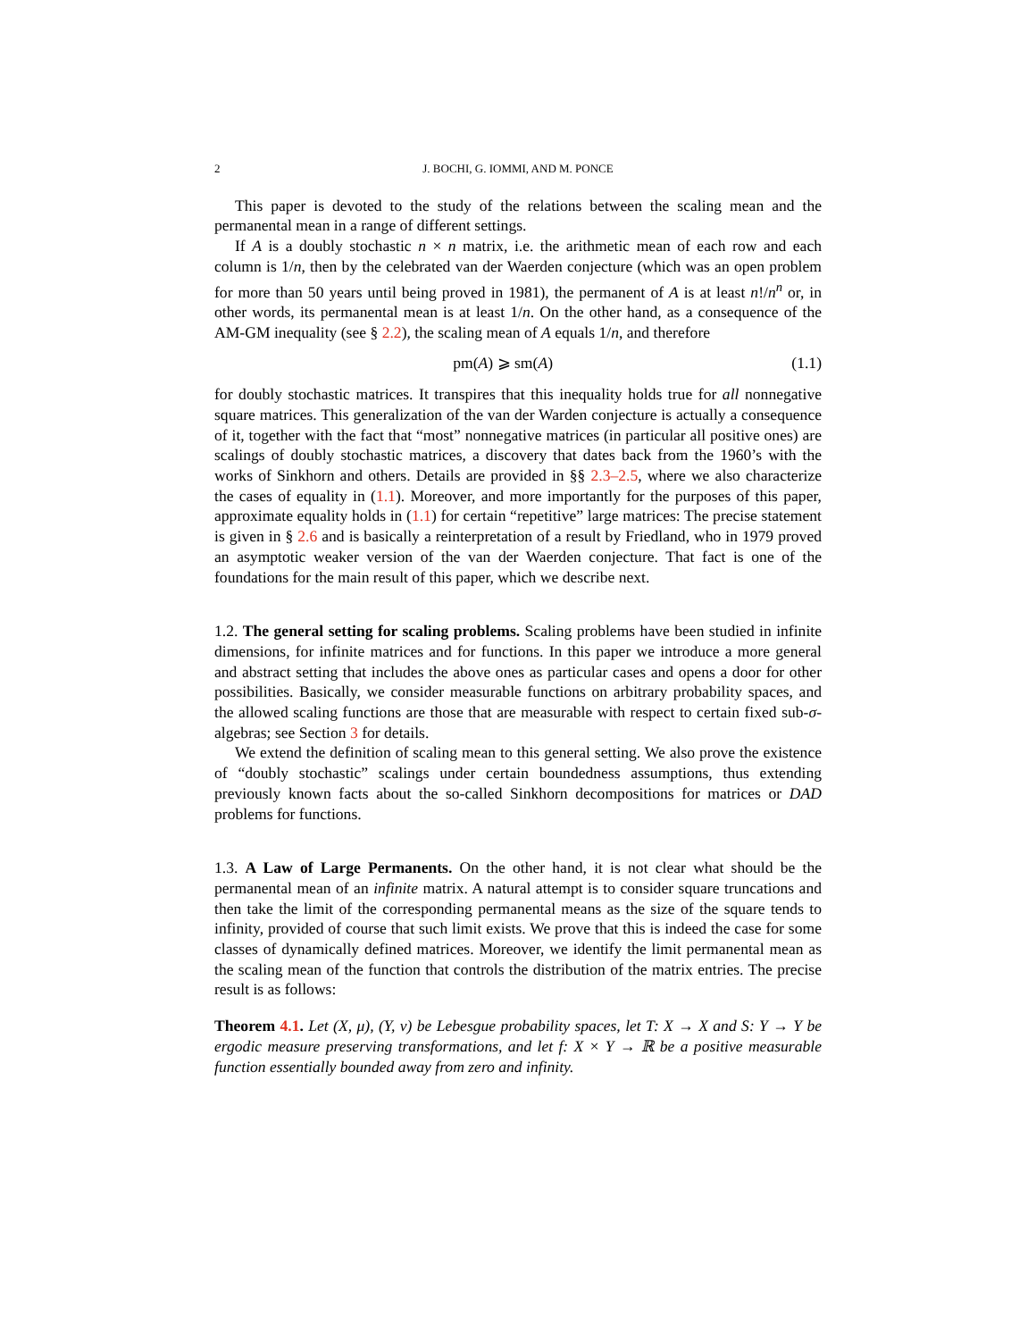2 J. BOCHI, G. IOMMI, AND M. PONCE
This paper is devoted to the study of the relations between the scaling mean and the permanental mean in a range of different settings.
If A is a doubly stochastic n × n matrix, i.e. the arithmetic mean of each row and each column is 1/n, then by the celebrated van der Waerden conjecture (which was an open problem for more than 50 years until being proved in 1981), the permanent of A is at least n!/n<sup>n</sup> or, in other words, its permanental mean is at least 1/n. On the other hand, as a consequence of the AM-GM inequality (see § 2.2), the scaling mean of A equals 1/n, and therefore
pm(A) ⩾ sm(A) (1.1)
for doubly stochastic matrices. It transpires that this inequality holds true for all nonnegative square matrices. This generalization of the van der Warden conjecture is actually a consequence of it, together with the fact that “most” nonnegative matrices (in particular all positive ones) are scalings of doubly stochastic matrices, a discovery that dates back from the 1960’s with the works of Sinkhorn and others. Details are provided in §§ 2.3–2.5, where we also characterize the cases of equality in (1.1). Moreover, and more importantly for the purposes of this paper, approximate equality holds in (1.1) for certain “repetitive” large matrices: The precise statement is given in § 2.6 and is basically a reinterpretation of a result by Friedland, who in 1979 proved an asymptotic weaker version of the van der Waerden conjecture. That fact is one of the foundations for the main result of this paper, which we describe next.
1.2. The general setting for scaling problems. Scaling problems have been studied in infinite dimensions, for infinite matrices and for functions. In this paper we introduce a more general and abstract setting that includes the above ones as particular cases and opens a door for other possibilities. Basically, we consider measurable functions on arbitrary probability spaces, and the allowed scaling functions are those that are measurable with respect to certain fixed sub-σ-algebras; see Section 3 for details.
We extend the definition of scaling mean to this general setting. We also prove the existence of “doubly stochastic” scalings under certain boundedness assumptions, thus extending previously known facts about the so-called Sinkhorn decompositions for matrices or DAD problems for functions.
1.3. A Law of Large Permanents. On the other hand, it is not clear what should be the permanental mean of an infinite matrix. A natural attempt is to consider square truncations and then take the limit of the corresponding permanental means as the size of the square tends to infinity, provided of course that such limit exists. We prove that this is indeed the case for some classes of dynamically defined matrices. Moreover, we identify the limit permanental mean as the scaling mean of the function that controls the distribution of the matrix entries. The precise result is as follows:
Theorem 4.1. Let (X, μ), (Y, ν) be Lebesgue probability spaces, let T: X → X and S: Y → Y be ergodic measure preserving transformations, and let f: X × Y → ℝ be a positive measurable function essentially bounded away from zero and infinity.